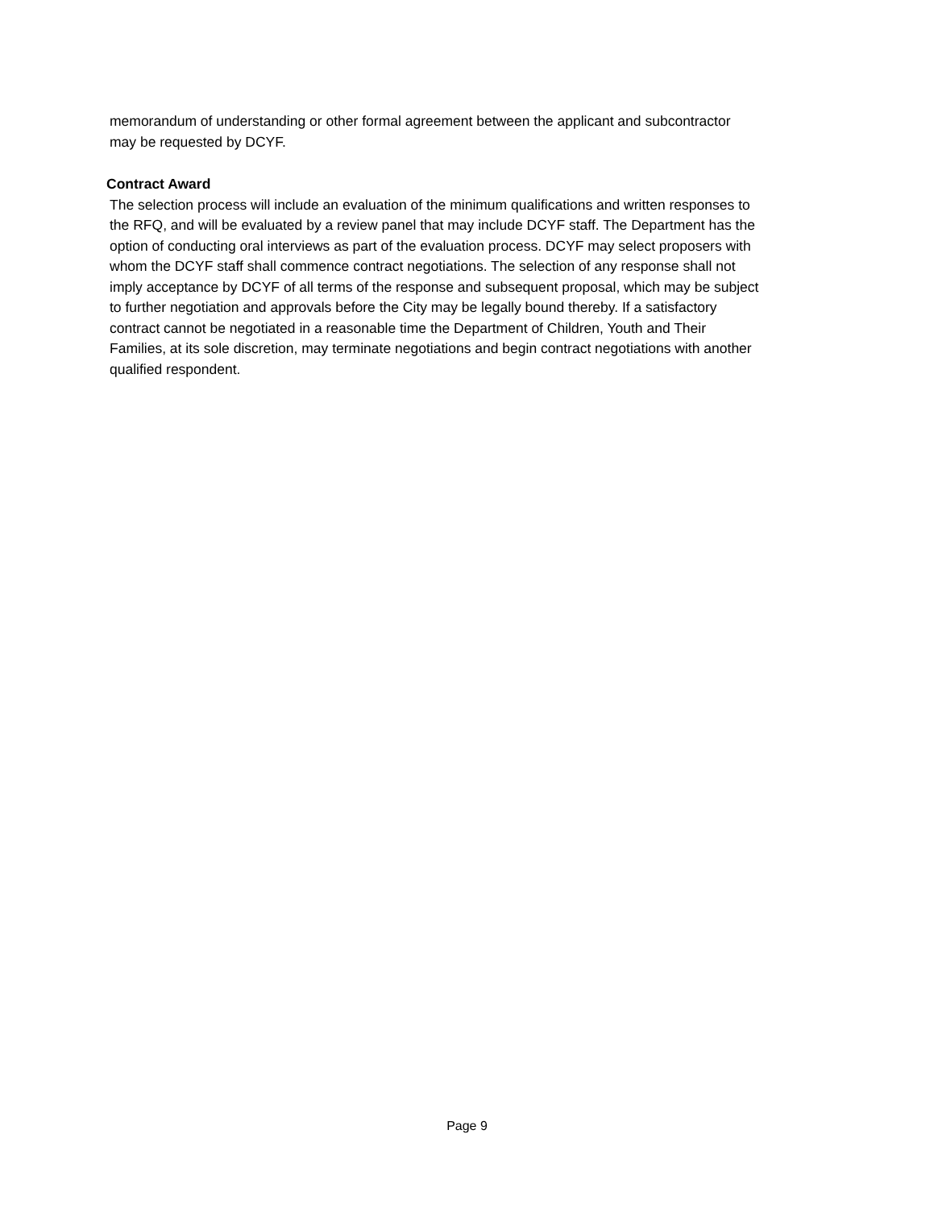memorandum of understanding or other formal agreement between the applicant and subcontractor
may be requested by DCYF.
Contract Award
The selection process will include an evaluation of the minimum qualifications and written responses to
the RFQ, and will be evaluated by a review panel that may include DCYF staff. The Department has the
option of conducting oral interviews as part of the evaluation process. DCYF may select proposers with
whom the DCYF staff shall commence contract negotiations. The selection of any response shall not
imply acceptance by DCYF of all terms of the response and subsequent proposal, which may be subject
to further negotiation and approvals before the City may be legally bound thereby. If a satisfactory
contract cannot be negotiated in a reasonable time the Department of Children, Youth and Their
Families, at its sole discretion, may terminate negotiations and begin contract negotiations with another
qualified respondent.
Page 9